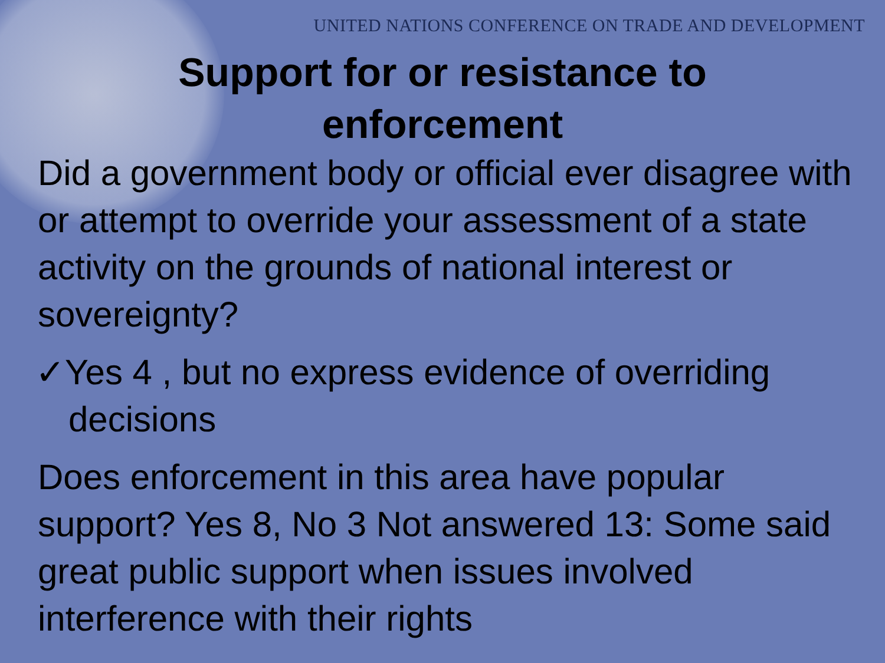UNITED NATIONS CONFERENCE ON TRADE AND DEVELOPMENT
Support for or resistance to
enforcement
Did a government body or official ever disagree with or attempt to override your assessment of a state activity on the grounds of national interest or sovereignty?
✓Yes 4 , but no express evidence of overriding decisions
Does enforcement in this area have popular support? Yes 8, No 3 Not answered 13: Some said great public support when issues involved interference with their rights